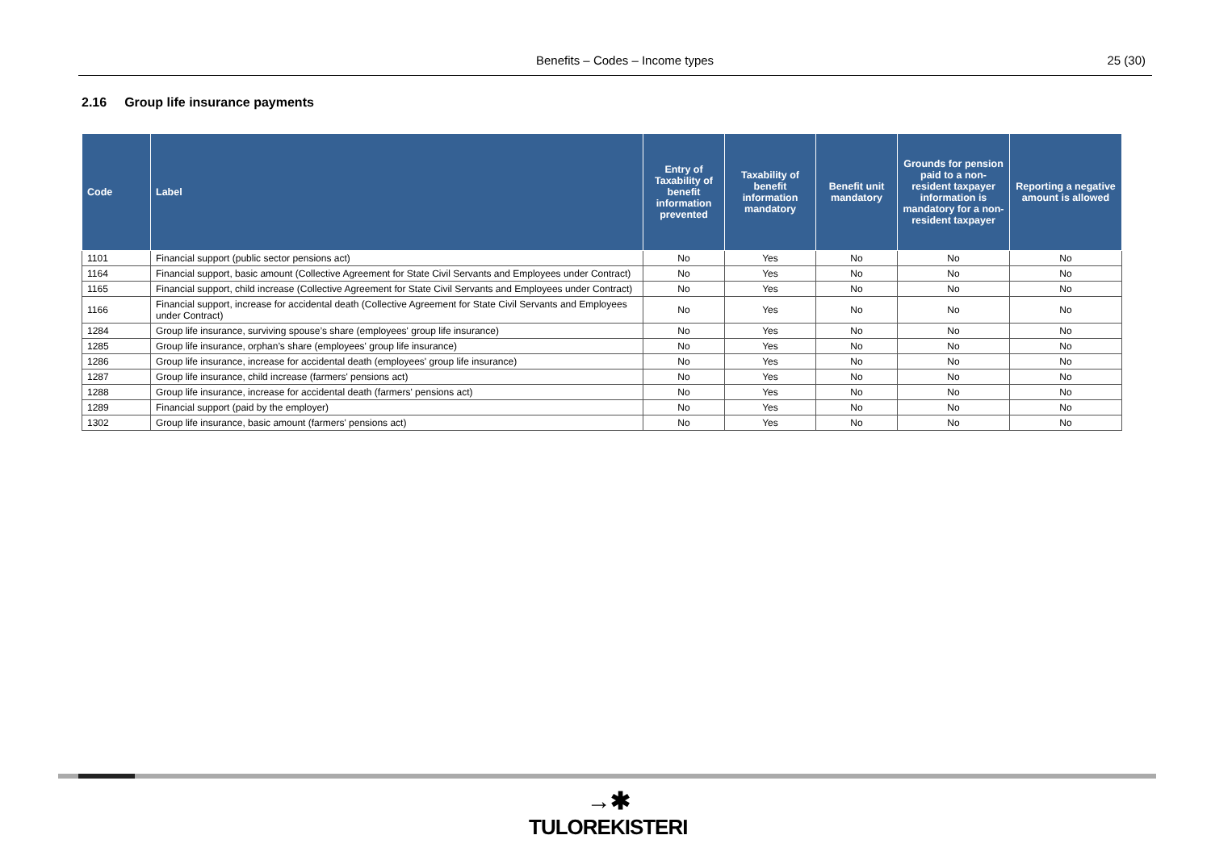Benefits – Codes – Income types 25 (30)
2.16 Group life insurance payments
| Code | Label | Entry of Taxability of benefit information prevented | Taxability of benefit information mandatory | Benefit unit mandatory | Grounds for pension paid to a non-resident taxpayer information is mandatory for a non-resident taxpayer | Reporting a negative amount is allowed |
| --- | --- | --- | --- | --- | --- | --- |
| 1101 | Financial support (public sector pensions act) | No | Yes | No | No | No |
| 1164 | Financial support, basic amount (Collective Agreement for State Civil Servants and Employees under Contract) | No | Yes | No | No | No |
| 1165 | Financial support, child increase (Collective Agreement for State Civil Servants and Employees under Contract) | No | Yes | No | No | No |
| 1166 | Financial support, increase for accidental death (Collective Agreement for State Civil Servants and Employees under Contract) | No | Yes | No | No | No |
| 1284 | Group life insurance, surviving spouse’s share (employees' group life insurance) | No | Yes | No | No | No |
| 1285 | Group life insurance, orphan’s share (employees' group life insurance) | No | Yes | No | No | No |
| 1286 | Group life insurance, increase for accidental death (employees' group life insurance) | No | Yes | No | No | No |
| 1287 | Group life insurance, child increase (farmers' pensions act) | No | Yes | No | No | No |
| 1288 | Group life insurance, increase for accidental death (farmers' pensions act) | No | Yes | No | No | No |
| 1289 | Financial support (paid by the employer) | No | Yes | No | No | No |
| 1302 | Group life insurance, basic amount (farmers' pensions act) | No | Yes | No | No | No |
→✱
TULOREKISTERI